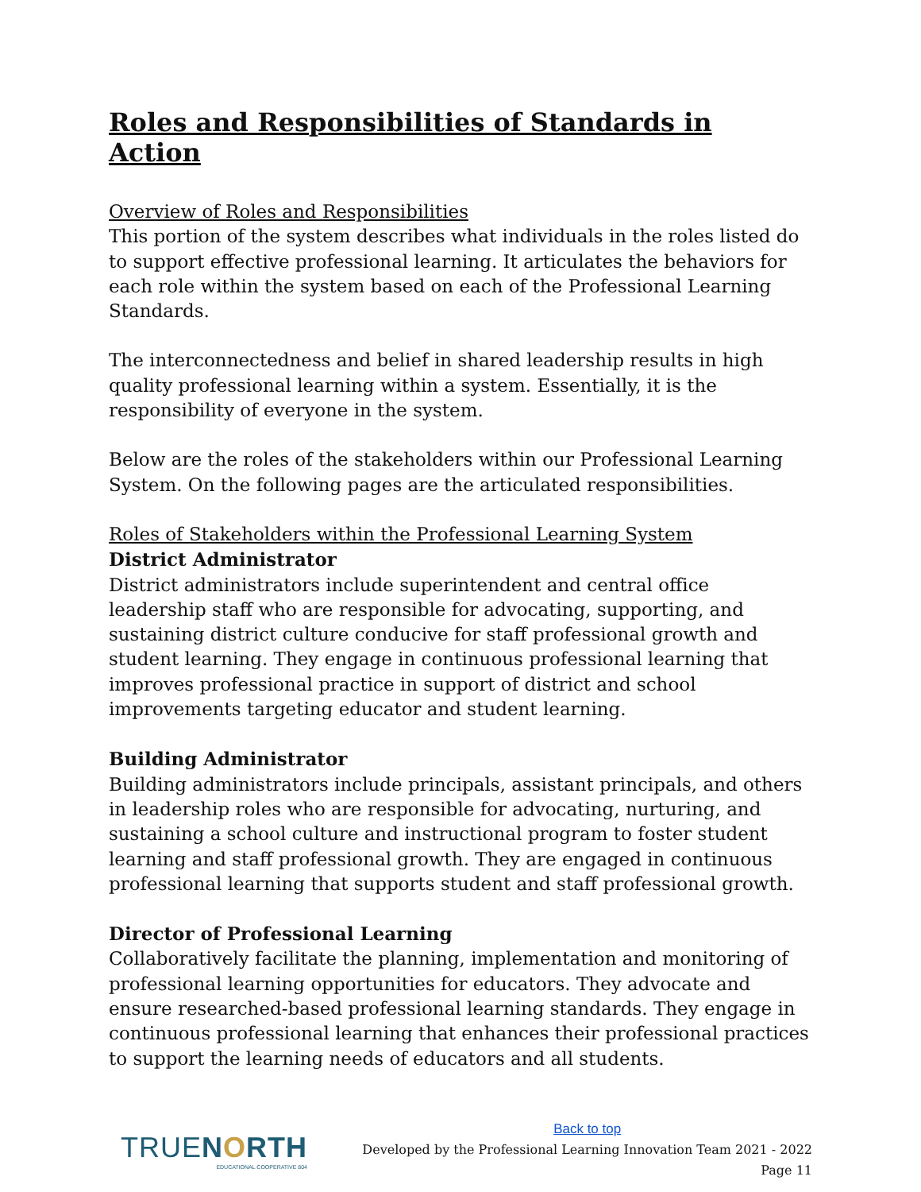Roles and Responsibilities of Standards in Action
Overview of Roles and Responsibilities
This portion of the system describes what individuals in the roles listed do to support effective professional learning. It articulates the behaviors for each role within the system based on each of the Professional Learning Standards.
The interconnectedness and belief in shared leadership results in high quality professional learning within a system. Essentially, it is the responsibility of everyone in the system.
Below are the roles of the stakeholders within our Professional Learning System. On the following pages are the articulated responsibilities.
Roles of Stakeholders within the Professional Learning System
District Administrator
District administrators include superintendent and central office leadership staff who are responsible for advocating, supporting, and sustaining district culture conducive for staff professional growth and student learning. They engage in continuous professional learning that improves professional practice in support of district and school improvements targeting educator and student learning.
Building Administrator
Building administrators include principals, assistant principals, and others in leadership roles who are responsible for advocating, nurturing, and sustaining a school culture and instructional program to foster student learning and staff professional growth. They are engaged in continuous professional learning that supports student and staff professional growth.
Director of Professional Learning
Collaboratively facilitate the planning, implementation and monitoring of professional learning opportunities for educators. They advocate and ensure researched-based professional learning standards. They engage in continuous professional learning that enhances their professional practices to support the learning needs of educators and all students.
TRUENORTH
EDUCATIONAL COOPERATIVE 804
Back to top
Developed by the Professional Learning Innovation Team 2021 - 2022
Page 11